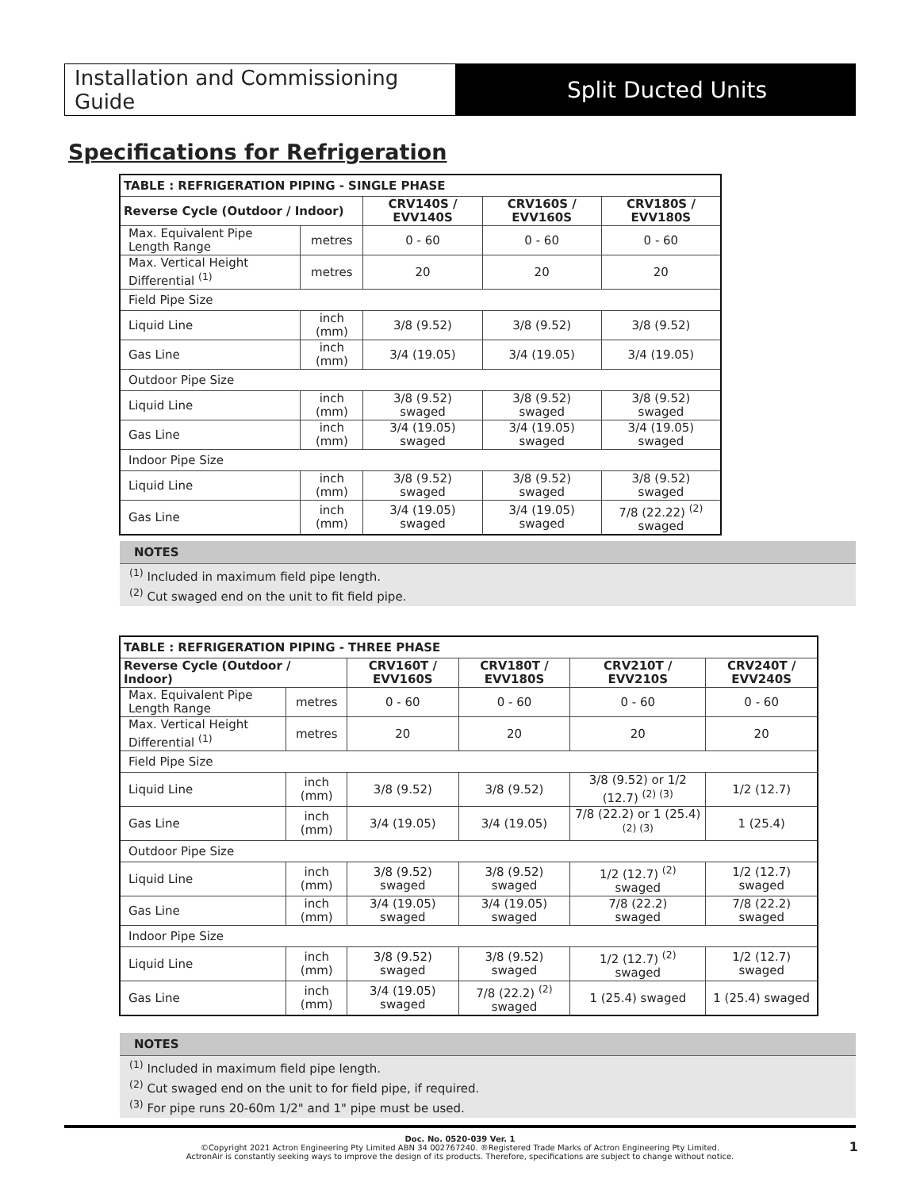Installation and Commissioning Guide
Split Ducted Units
Specifications for Refrigeration
| TABLE : REFRIGERATION PIPING - SINGLE PHASE | | | | |
| --- | --- | --- | --- | --- |
| Reverse Cycle (Outdoor / Indoor) | | CRV140S / EVV140S | CRV160S / EVV160S | CRV180S / EVV180S |
| Max. Equivalent Pipe Length Range | metres | 0 - 60 | 0 - 60 | 0 - 60 |
| Max. Vertical Height Differential <sup>(1)</sup> | metres | 20 | 20 | 20 |
| Field Pipe Size | | | | |
| Liquid Line | inch (mm) | 3/8 (9.52) | 3/8 (9.52) | 3/8 (9.52) |
| Gas Line | inch (mm) | 3/4 (19.05) | 3/4 (19.05) | 3/4 (19.05) |
| Outdoor Pipe Size | | | | |
| Liquid Line | inch (mm) | 3/8 (9.52) swaged | 3/8 (9.52) swaged | 3/8 (9.52) swaged |
| Gas Line | inch (mm) | 3/4 (19.05) swaged | 3/4 (19.05) swaged | 3/4 (19.05) swaged |
| Indoor Pipe Size | | | | |
| Liquid Line | inch (mm) | 3/8 (9.52) swaged | 3/8 (9.52) swaged | 3/8 (9.52) swaged |
| Gas Line | inch (mm) | 3/4 (19.05) swaged | 3/4 (19.05) swaged | 7/8 (22.22) <sup>(2)</sup> swaged |
NOTES
<sup>(1)</sup> Included in maximum field pipe length.
<sup>(2)</sup> Cut swaged end on the unit to fit field pipe.
| TABLE : REFRIGERATION PIPING - THREE PHASE | | | | | |
| --- | --- | --- | --- | --- | --- |
| Reverse Cycle (Outdoor / Indoor) | | CRV160T / EVV160S | CRV180T / EVV180S | CRV210T / EVV210S | CRV240T / EVV240S |
| Max. Equivalent Pipe Length Range | metres | 0 - 60 | 0 - 60 | 0 - 60 | 0 - 60 |
| Max. Vertical Height Differential <sup>(1)</sup> | metres | 20 | 20 | 20 | 20 |
| Field Pipe Size | | | | | |
| Liquid Line | inch (mm) | 3/8 (9.52) | 3/8 (9.52) | 3/8 (9.52) or 1/2 (12.7) <sup>(2) (3)</sup> | 1/2 (12.7) |
| Gas Line | inch (mm) | 3/4 (19.05) | 3/4 (19.05) | 7/8 (22.2) or 1 (25.4) <sup>(2) (3)</sup> | 1 (25.4) |
| Outdoor Pipe Size | | | | | |
| Liquid Line | inch (mm) | 3/8 (9.52) swaged | 3/8 (9.52) swaged | 1/2 (12.7) <sup>(2)</sup> swaged | 1/2 (12.7) swaged |
| Gas Line | inch (mm) | 3/4 (19.05) swaged | 3/4 (19.05) swaged | 7/8 (22.2) swaged | 7/8 (22.2) swaged |
| Indoor Pipe Size | | | | | |
| Liquid Line | inch (mm) | 3/8 (9.52) swaged | 3/8 (9.52) swaged | 1/2 (12.7) <sup>(2)</sup> swaged | 1/2 (12.7) swaged |
| Gas Line | inch (mm) | 3/4 (19.05) swaged | 7/8 (22.2) <sup>(2)</sup> swaged | 1 (25.4) swaged | 1 (25.4) swaged |
NOTES
<sup>(1)</sup> Included in maximum field pipe length.
<sup>(2)</sup> Cut swaged end on the unit to for field pipe, if required.
<sup>(3)</sup> For pipe runs 20-60m 1/2" and 1" pipe must be used.
Doc. No. 0520-039 Ver. 1
©Copyright 2021 Actron Engineering Pty Limited ABN 34 002767240. ®Registered Trade Marks of Actron Engineering Pty Limited.
ActronAir is constantly seeking ways to improve the design of its products. Therefore, specifications are subject to change without notice.
1